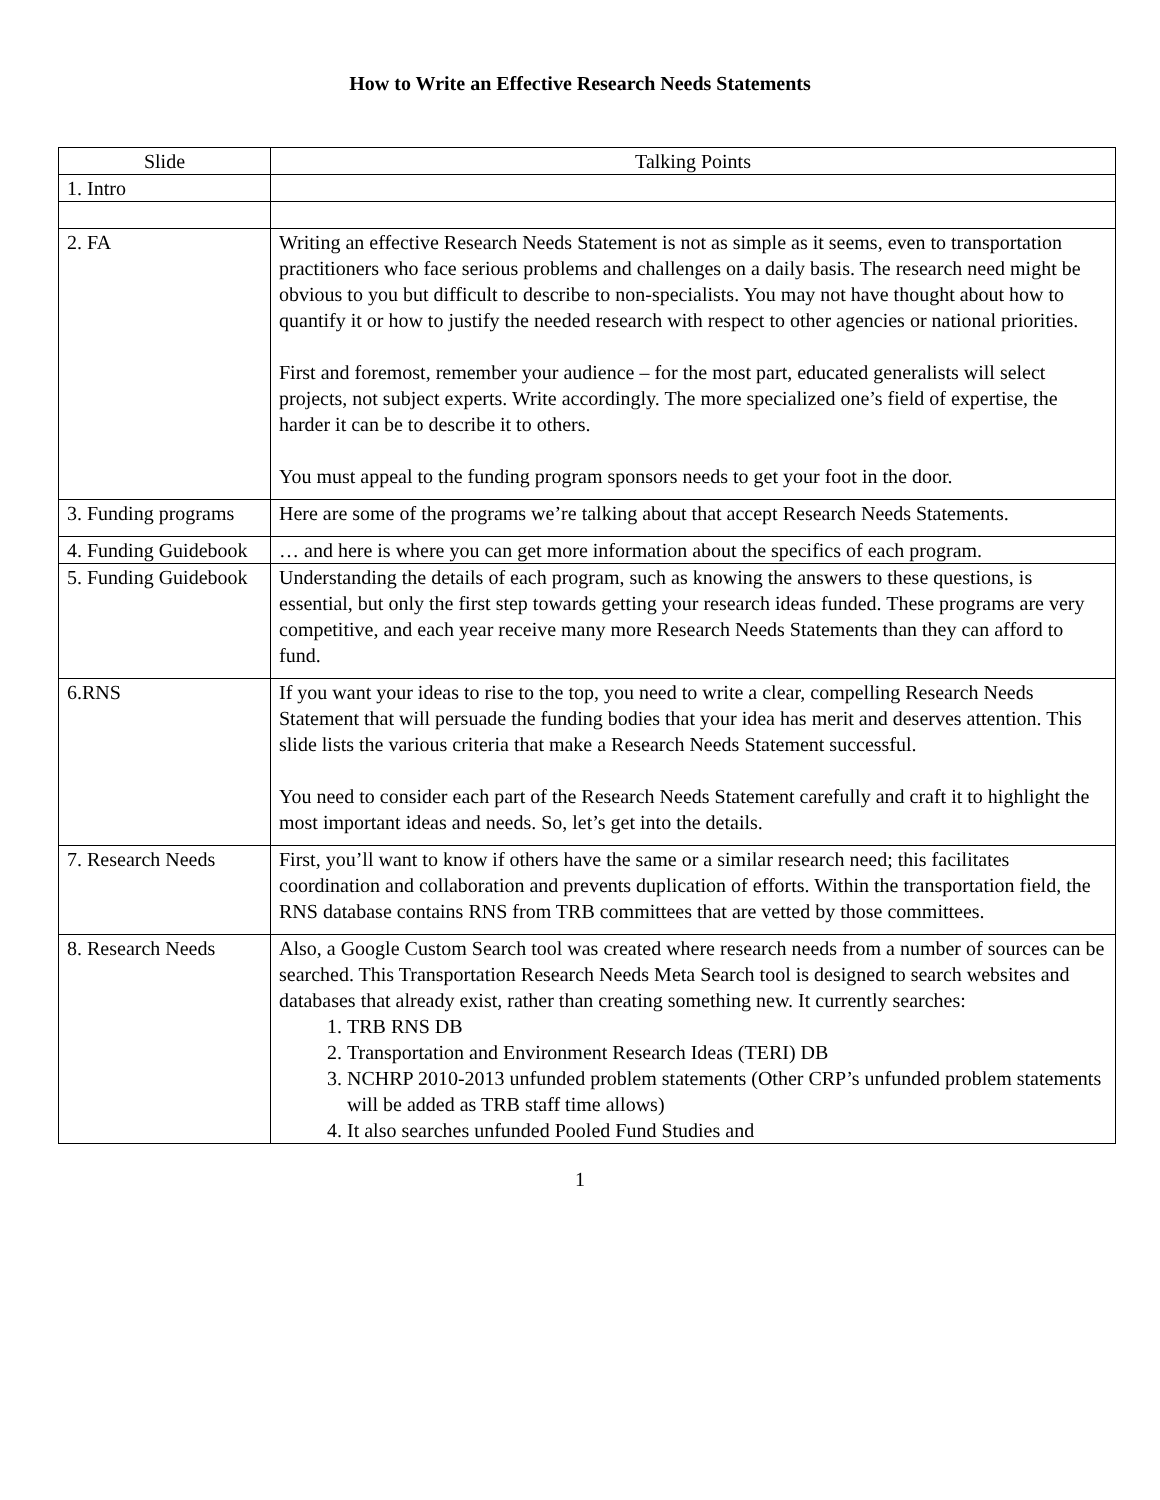How to Write an Effective Research Needs Statements
| Slide | Talking Points |
| --- | --- |
| 1. Intro | |
| 2. FA | Writing an effective Research Needs Statement is not as simple as it seems, even to transportation practitioners who face serious problems and challenges on a daily basis. The research need might be obvious to you but difficult to describe to non-specialists. You may not have thought about how to quantify it or how to justify the needed research with respect to other agencies or national priorities. First and foremost, remember your audience – for the most part, educated generalists will select projects, not subject experts. Write accordingly. The more specialized one’s field of expertise, the harder it can be to describe it to others. You must appeal to the funding program sponsors needs to get your foot in the door. |
| 3. Funding programs | Here are some of the programs we’re talking about that accept Research Needs Statements. |
| 4. Funding Guidebook | … and here is where you can get more information about the specifics of each program. |
| 5. Funding Guidebook | Understanding the details of each program, such as knowing the answers to these questions, is essential, but only the first step towards getting your research ideas funded. These programs are very competitive, and each year receive many more Research Needs Statements than they can afford to fund. |
| 6.RNS | If you want your ideas to rise to the top, you need to write a clear, compelling Research Needs Statement that will persuade the funding bodies that your idea has merit and deserves attention. This slide lists the various criteria that make a Research Needs Statement successful. You need to consider each part of the Research Needs Statement carefully and craft it to highlight the most important ideas and needs. So, let’s get into the details. |
| 7. Research Needs | First, you’ll want to know if others have the same or a similar research need; this facilitates coordination and collaboration and prevents duplication of efforts. Within the transportation field, the RNS database contains RNS from TRB committees that are vetted by those committees. |
| 8. Research Needs | Also, a Google Custom Search tool was created where research needs from a number of sources can be searched. This Transportation Research Needs Meta Search tool is designed to search websites and databases that already exist, rather than creating something new. It currently searches: 1. TRB RNS DB 2. Transportation and Environment Research Ideas (TERI) DB 3. NCHRP 2010-2013 unfunded problem statements (Other CRP’s unfunded problem statements will be added as TRB staff time allows) 4. It also searches unfunded Pooled Fund Studies and |
1